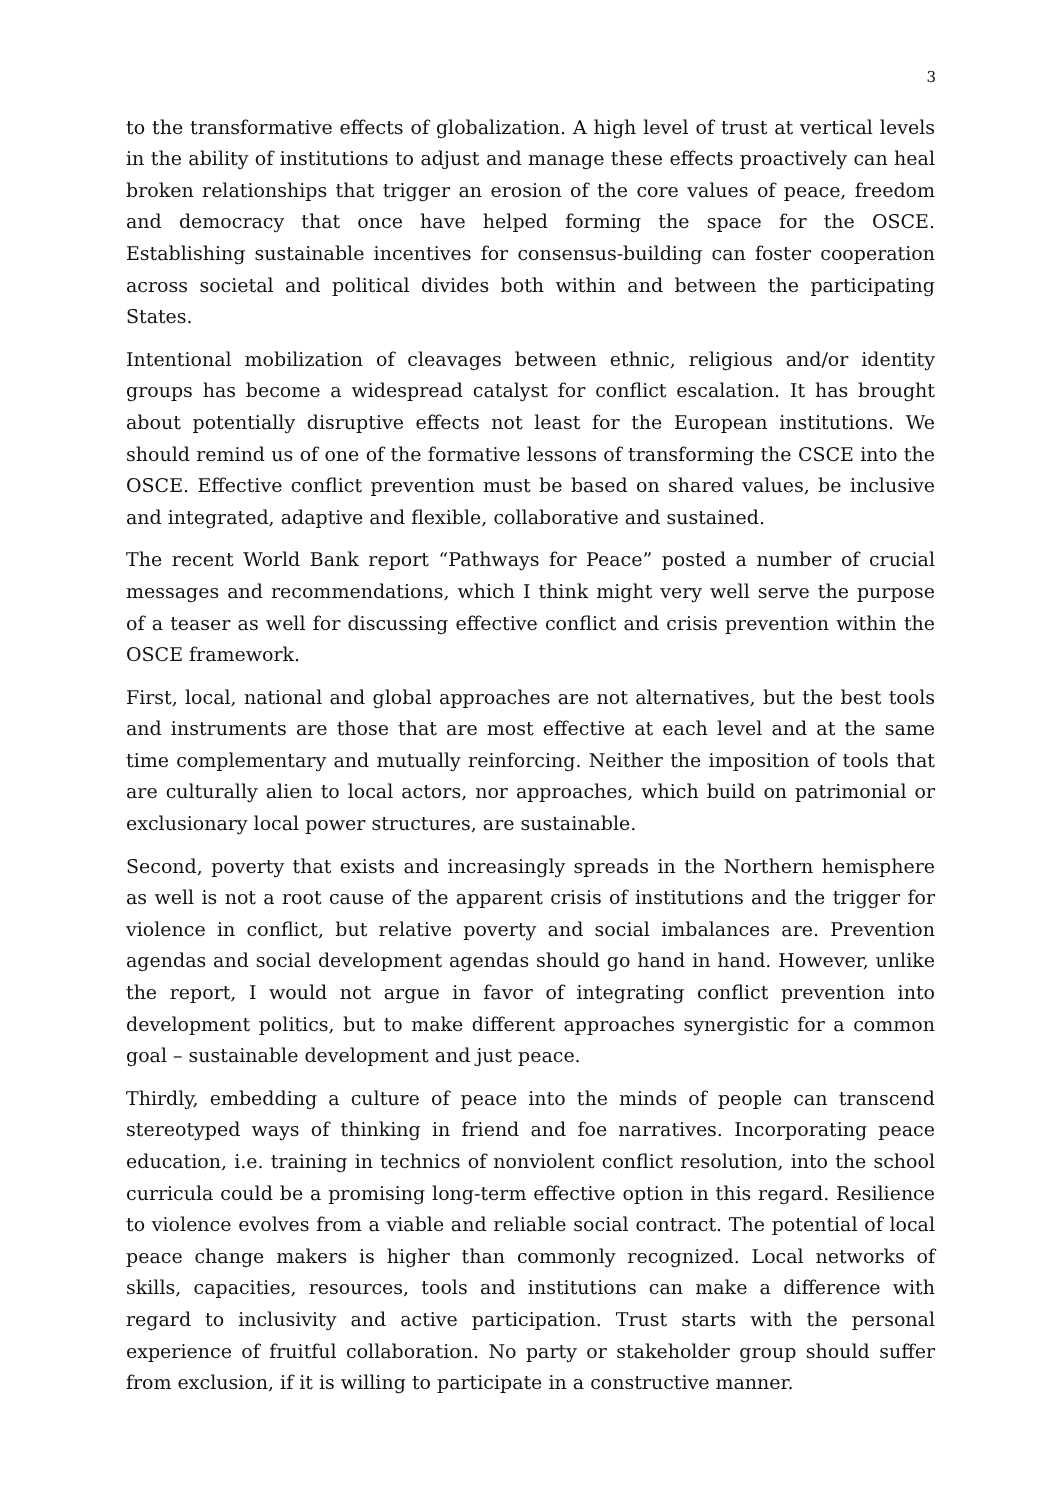3
to the transformative effects of globalization. A high level of trust at vertical levels in the ability of institutions to adjust and manage these effects proactively can heal broken relationships that trigger an erosion of the core values of peace, freedom and democracy that once have helped forming the space for the OSCE. Establishing sustainable incentives for consensus-building can foster cooperation across societal and political divides both within and between the participating States.
Intentional mobilization of cleavages between ethnic, religious and/or identity groups has become a widespread catalyst for conflict escalation. It has brought about potentially disruptive effects not least for the European institutions. We should remind us of one of the formative lessons of transforming the CSCE into the OSCE. Effective conflict prevention must be based on shared values, be inclusive and integrated, adaptive and flexible, collaborative and sustained.
The recent World Bank report “Pathways for Peace” posted a number of crucial messages and recommendations, which I think might very well serve the purpose of a teaser as well for discussing effective conflict and crisis prevention within the OSCE framework.
First, local, national and global approaches are not alternatives, but the best tools and instruments are those that are most effective at each level and at the same time complementary and mutually reinforcing. Neither the imposition of tools that are culturally alien to local actors, nor approaches, which build on patrimonial or exclusionary local power structures, are sustainable.
Second, poverty that exists and increasingly spreads in the Northern hemisphere as well is not a root cause of the apparent crisis of institutions and the trigger for violence in conflict, but relative poverty and social imbalances are. Prevention agendas and social development agendas should go hand in hand. However, unlike the report, I would not argue in favor of integrating conflict prevention into development politics, but to make different approaches synergistic for a common goal – sustainable development and just peace.
Thirdly, embedding a culture of peace into the minds of people can transcend stereotyped ways of thinking in friend and foe narratives. Incorporating peace education, i.e. training in technics of nonviolent conflict resolution, into the school curricula could be a promising long-term effective option in this regard. Resilience to violence evolves from a viable and reliable social contract. The potential of local peace change makers is higher than commonly recognized. Local networks of skills, capacities, resources, tools and institutions can make a difference with regard to inclusivity and active participation. Trust starts with the personal experience of fruitful collaboration. No party or stakeholder group should suffer from exclusion, if it is willing to participate in a constructive manner.